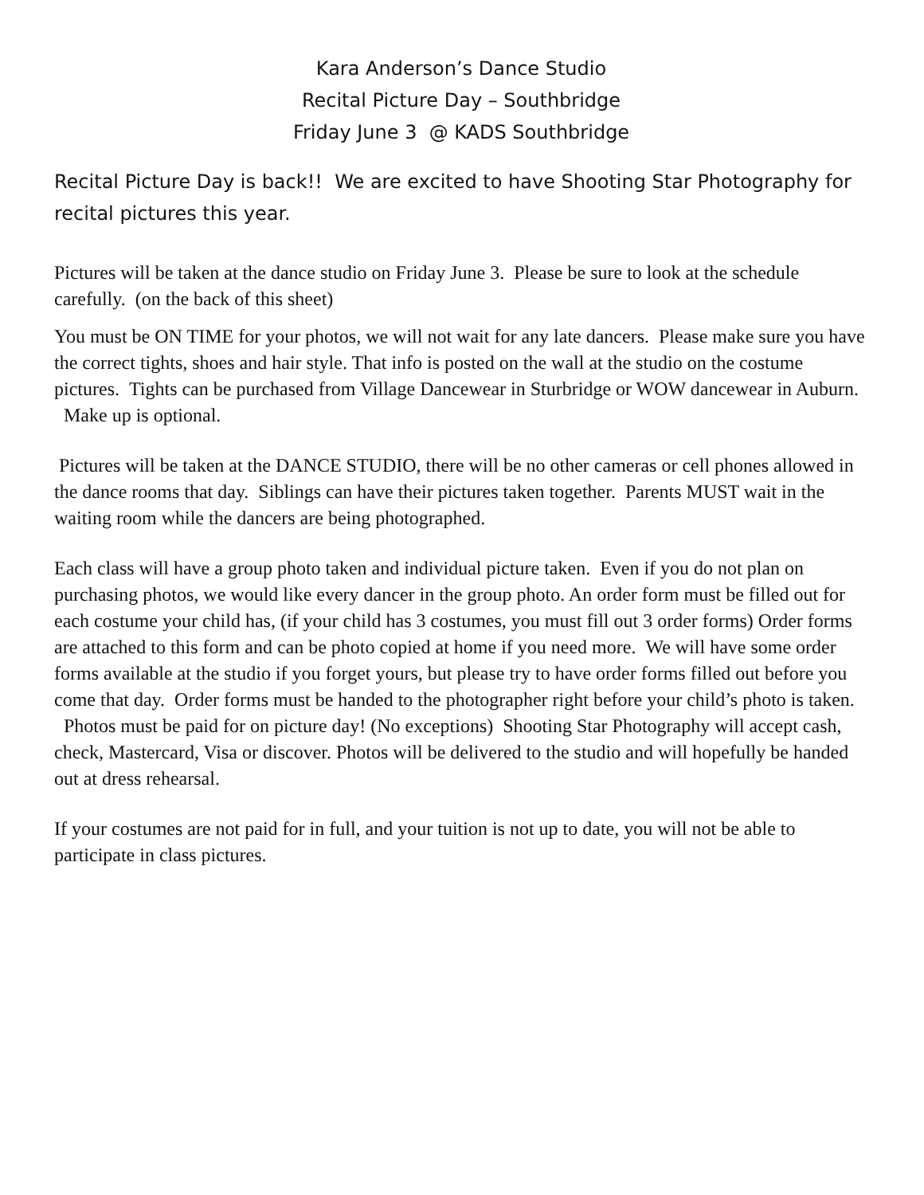Kara Anderson’s Dance Studio
Recital Picture Day – Southbridge
Friday June 3 @ KADS Southbridge
Recital Picture Day is back!! We are excited to have Shooting Star Photography for recital pictures this year.
Pictures will be taken at the dance studio on Friday June 3. Please be sure to look at the schedule carefully. (on the back of this sheet)
You must be ON TIME for your photos, we will not wait for any late dancers. Please make sure you have the correct tights, shoes and hair style. That info is posted on the wall at the studio on the costume pictures. Tights can be purchased from Village Dancewear in Sturbridge or WOW dancewear in Auburn. Make up is optional.
Pictures will be taken at the DANCE STUDIO, there will be no other cameras or cell phones allowed in the dance rooms that day. Siblings can have their pictures taken together. Parents MUST wait in the waiting room while the dancers are being photographed.
Each class will have a group photo taken and individual picture taken. Even if you do not plan on purchasing photos, we would like every dancer in the group photo. An order form must be filled out for each costume your child has, (if your child has 3 costumes, you must fill out 3 order forms) Order forms are attached to this form and can be photo copied at home if you need more. We will have some order forms available at the studio if you forget yours, but please try to have order forms filled out before you come that day. Order forms must be handed to the photographer right before your child’s photo is taken. Photos must be paid for on picture day! (No exceptions) Shooting Star Photography will accept cash, check, Mastercard, Visa or discover. Photos will be delivered to the studio and will hopefully be handed out at dress rehearsal.
If your costumes are not paid for in full, and your tuition is not up to date, you will not be able to participate in class pictures.